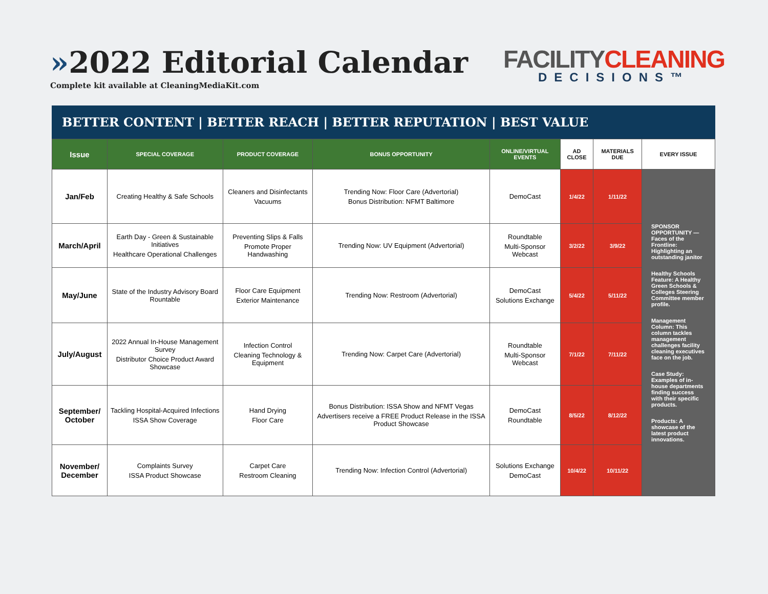»2022 Editorial Calendar
Complete kit available at CleaningMediaKit.com
FACILITYCLEANING
DECISIONS™
BETTER CONTENT | BETTER REACH | BETTER REPUTATION | BEST VALUE
| Issue | SPECIAL COVERAGE | PRODUCT COVERAGE | BONUS OPPORTUNITY | ONLINE/VIRTUAL EVENTS | AD CLOSE | MATERIALS DUE | EVERY ISSUE |
| --- | --- | --- | --- | --- | --- | --- | --- |
| Jan/Feb | Creating Healthy & Safe Schools | Cleaners and Disinfectants Vacuums | Trending Now: Floor Care (Advertorial) Bonus Distribution: NFMT Baltimore | DemoCast | 1/4/22 | 1/11/22 | SPONSOR OPPORTUNITY — Faces of the Frontline: Highlighting an outstanding janitor Healthy Schools Feature: A Healthy Green Schools & Colleges Steering Committee member profile. Management Column: This column tackles management challenges facility cleaning executives face on the job. Case Study: Examples of in-house departments finding success with their specific products. Products: A showcase of the latest product innovations. |
| March/April | Earth Day - Green & Sustainable Initiatives Healthcare Operational Challenges | Preventing Slips & Falls Promote Proper Handwashing | Trending Now: UV Equipment (Advertorial) | Roundtable Multi-Sponsor Webcast | 3/2/22 | 3/9/22 | |
| May/June | State of the Industry Advisory Board Rountable | Floor Care Equipment Exterior Maintenance | Trending Now: Restroom (Advertorial) | DemoCast Solutions Exchange | 5/4/22 | 5/11/22 | |
| July/August | 2022 Annual In-House Management Survey Distributor Choice Product Award Showcase | Infection Control Cleaning Technology & Equipment | Trending Now: Carpet Care (Advertorial) | Roundtable Multi-Sponsor Webcast | 7/1/22 | 7/11/22 | |
| September/ October | Tackling Hospital-Acquired Infections ISSA Show Coverage | Hand Drying Floor Care | Bonus Distribution: ISSA Show and NFMT Vegas Advertisers receive a FREE Product Release in the ISSA Product Showcase | DemoCast Roundtable | 8/5/22 | 8/12/22 | |
| November/ December | Complaints Survey ISSA Product Showcase | Carpet Care Restroom Cleaning | Trending Now: Infection Control (Advertorial) | Solutions Exchange DemoCast | 10/4/22 | 10/11/22 | |